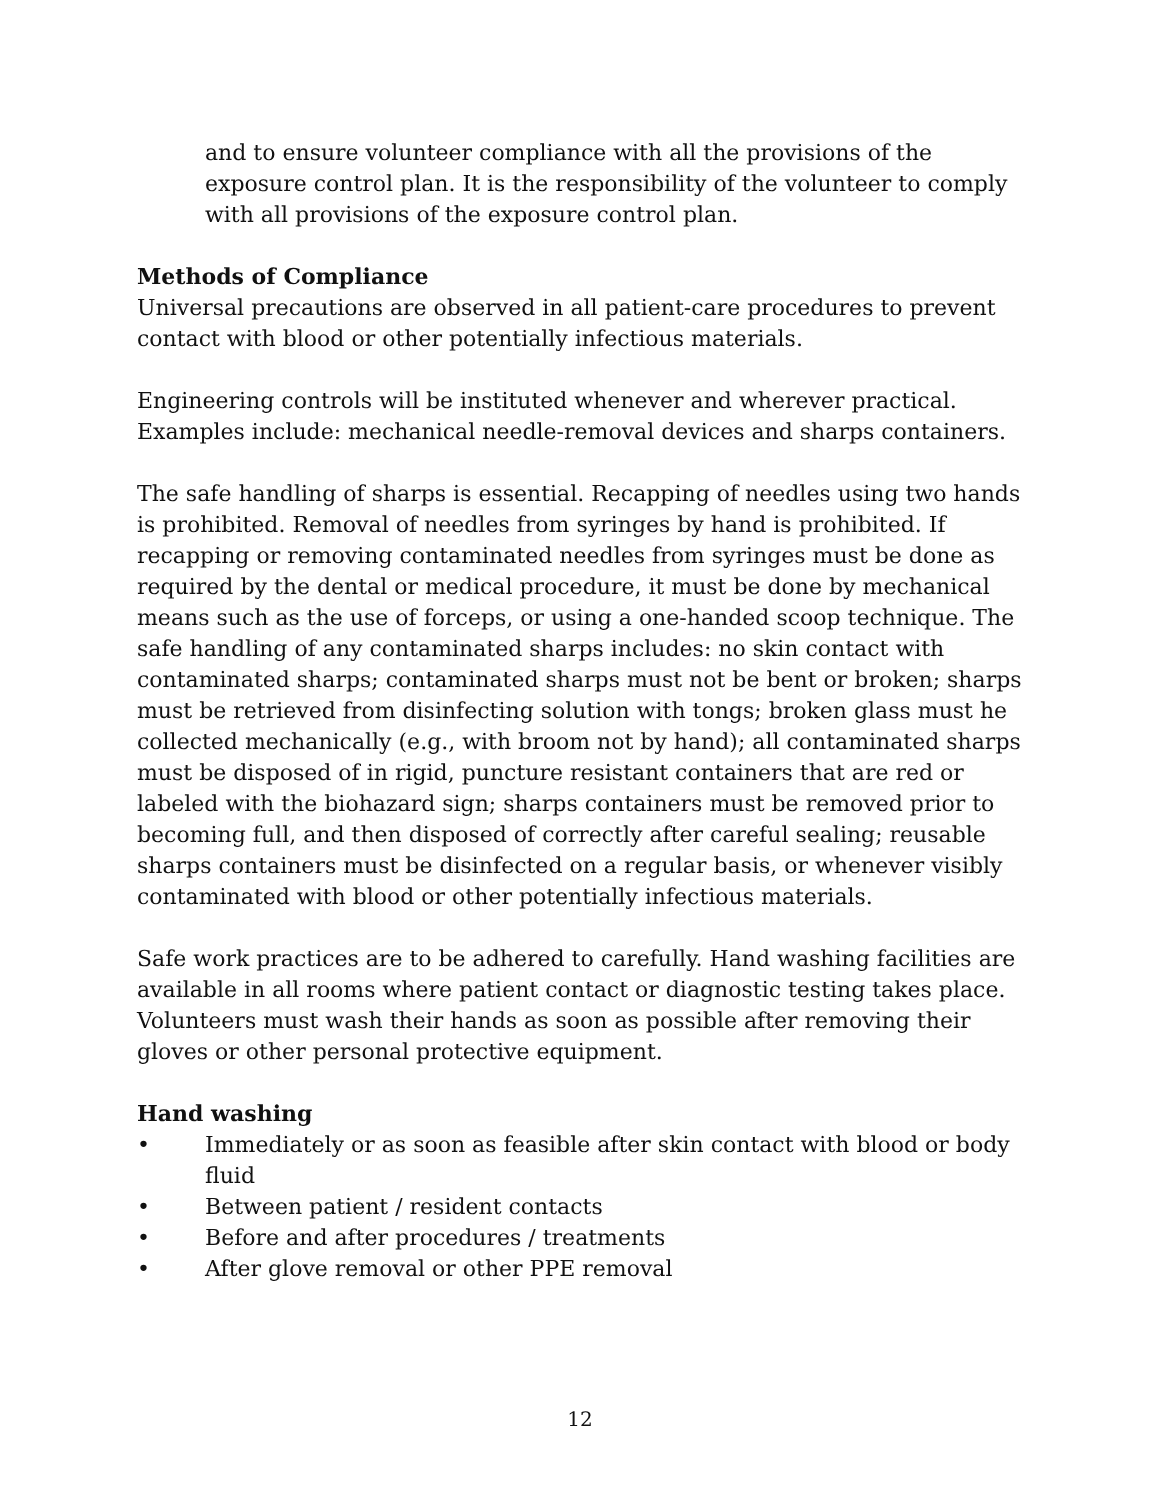and to ensure volunteer compliance with all the provisions of the exposure control plan. It is the responsibility of the volunteer to comply with all provisions of the exposure control plan.
Methods of Compliance
Universal precautions are observed in all patient-care procedures to prevent contact with blood or other potentially infectious materials.
Engineering controls will be instituted whenever and wherever practical. Examples include: mechanical needle-removal devices and sharps containers.
The safe handling of sharps is essential. Recapping of needles using two hands is prohibited. Removal of needles from syringes by hand is prohibited. If recapping or removing contaminated needles from syringes must be done as required by the dental or medical procedure, it must be done by mechanical means such as the use of forceps, or using a one-handed scoop technique. The safe handling of any contaminated sharps includes: no skin contact with contaminated sharps; contaminated sharps must not be bent or broken; sharps must be retrieved from disinfecting solution with tongs; broken glass must he collected mechanically (e.g., with broom not by hand); all contaminated sharps must be disposed of in rigid, puncture resistant containers that are red or labeled with the biohazard sign; sharps containers must be removed prior to becoming full, and then disposed of correctly after careful sealing; reusable sharps containers must be disinfected on a regular basis, or whenever visibly contaminated with blood or other potentially infectious materials.
Safe work practices are to be adhered to carefully. Hand washing facilities are available in all rooms where patient contact or diagnostic testing takes place. Volunteers must wash their hands as soon as possible after removing their gloves or other personal protective equipment.
Hand washing
• Immediately or as soon as feasible after skin contact with blood or body fluid
• Between patient / resident contacts
• Before and after procedures / treatments
• After glove removal or other PPE removal
12